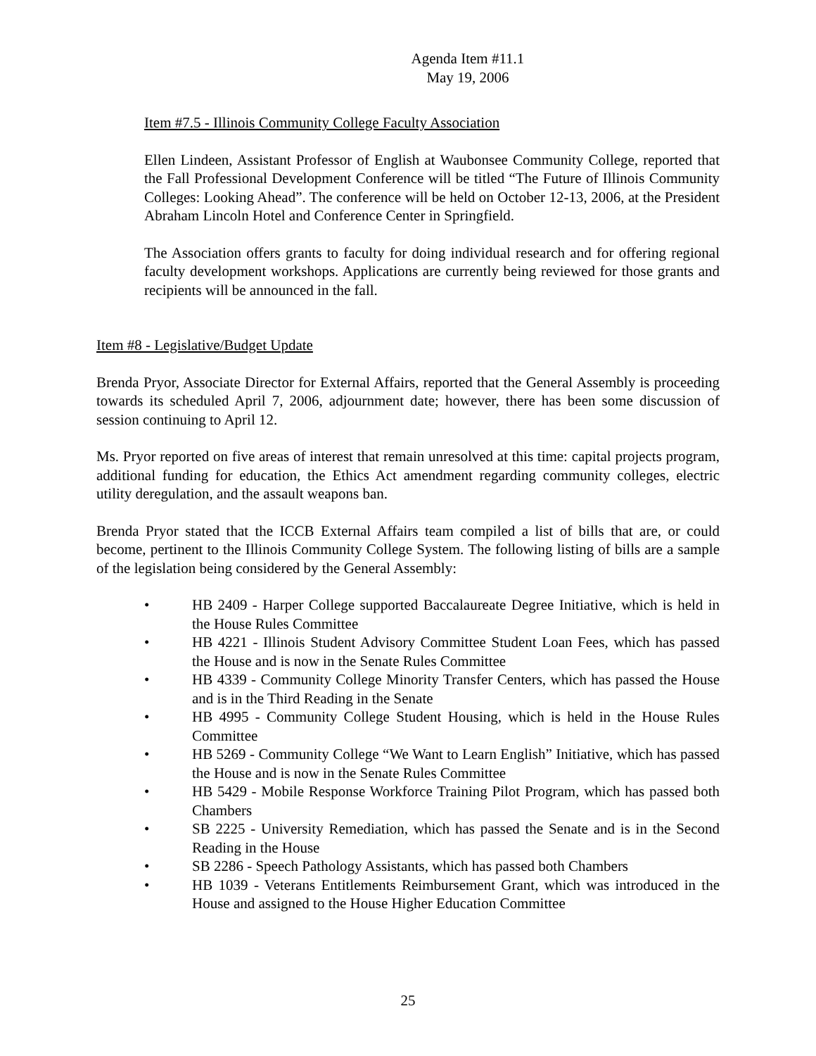Agenda Item #11.1
May 19, 2006
Item #7.5 - Illinois Community College Faculty Association
Ellen Lindeen, Assistant Professor of English at Waubonsee Community College, reported that the Fall Professional Development Conference will be titled “The Future of Illinois Community Colleges: Looking Ahead”. The conference will be held on October 12-13, 2006, at the President Abraham Lincoln Hotel and Conference Center in Springfield.
The Association offers grants to faculty for doing individual research and for offering regional faculty development workshops. Applications are currently being reviewed for those grants and recipients will be announced in the fall.
Item #8 - Legislative/Budget Update
Brenda Pryor, Associate Director for External Affairs, reported that the General Assembly is proceeding towards its scheduled April 7, 2006, adjournment date; however, there has been some discussion of session continuing to April 12.
Ms. Pryor reported on five areas of interest that remain unresolved at this time: capital projects program, additional funding for education, the Ethics Act amendment regarding community colleges, electric utility deregulation, and the assault weapons ban.
Brenda Pryor stated that the ICCB External Affairs team compiled a list of bills that are, or could become, pertinent to the Illinois Community College System. The following listing of bills are a sample of the legislation being considered by the General Assembly:
• HB 2409 - Harper College supported Baccalaureate Degree Initiative, which is held in the House Rules Committee
• HB 4221 - Illinois Student Advisory Committee Student Loan Fees, which has passed the House and is now in the Senate Rules Committee
• HB 4339 - Community College Minority Transfer Centers, which has passed the House and is in the Third Reading in the Senate
• HB 4995 - Community College Student Housing, which is held in the House Rules Committee
• HB 5269 - Community College “We Want to Learn English” Initiative, which has passed the House and is now in the Senate Rules Committee
• HB 5429 - Mobile Response Workforce Training Pilot Program, which has passed both Chambers
• SB 2225 - University Remediation, which has passed the Senate and is in the Second Reading in the House
• SB 2286 - Speech Pathology Assistants, which has passed both Chambers
• HB 1039 - Veterans Entitlements Reimbursement Grant, which was introduced in the House and assigned to the House Higher Education Committee
25